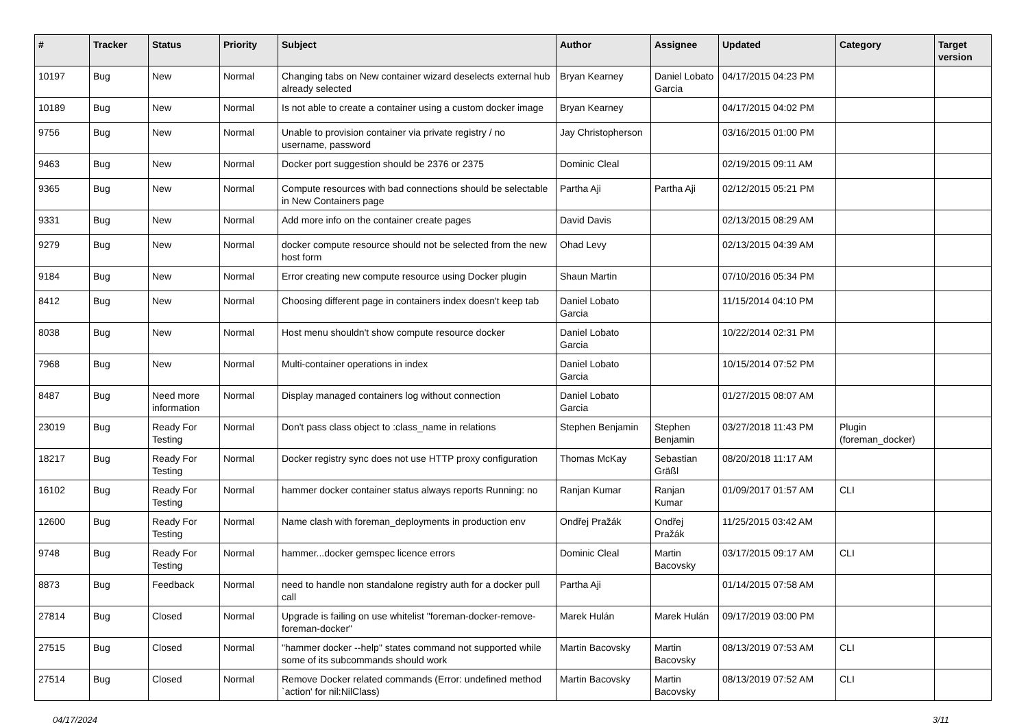| # | Tracker | Status | Priority | Subject | Author | Assignee | Updated | Category | Target version |
| --- | --- | --- | --- | --- | --- | --- | --- | --- | --- |
| 10197 | Bug | New | Normal | Changing tabs on New container wizard deselects external hub already selected | Bryan Kearney | Daniel Lobato Garcia | 04/17/2015 04:23 PM | | |
| 10189 | Bug | New | Normal | Is not able to create a container using a custom docker image | Bryan Kearney | | 04/17/2015 04:02 PM | | |
| 9756 | Bug | New | Normal | Unable to provision container via private registry / no username, password | Jay Christopherson | | 03/16/2015 01:00 PM | | |
| 9463 | Bug | New | Normal | Docker port suggestion should be 2376 or 2375 | Dominic Cleal | | 02/19/2015 09:11 AM | | |
| 9365 | Bug | New | Normal | Compute resources with bad connections should be selectable in New Containers page | Partha Aji | Partha Aji | 02/12/2015 05:21 PM | | |
| 9331 | Bug | New | Normal | Add more info on the container create pages | David Davis | | 02/13/2015 08:29 AM | | |
| 9279 | Bug | New | Normal | docker compute resource should not be selected from the new host form | Ohad Levy | | 02/13/2015 04:39 AM | | |
| 9184 | Bug | New | Normal | Error creating new compute resource using Docker plugin | Shaun Martin | | 07/10/2016 05:34 PM | | |
| 8412 | Bug | New | Normal | Choosing different page in containers index doesn't keep tab | Daniel Lobato Garcia | | 11/15/2014 04:10 PM | | |
| 8038 | Bug | New | Normal | Host menu shouldn't show compute resource docker | Daniel Lobato Garcia | | 10/22/2014 02:31 PM | | |
| 7968 | Bug | New | Normal | Multi-container operations in index | Daniel Lobato Garcia | | 10/15/2014 07:52 PM | | |
| 8487 | Bug | Need more information | Normal | Display managed containers log without connection | Daniel Lobato Garcia | | 01/27/2015 08:07 AM | | |
| 23019 | Bug | Ready For Testing | Normal | Don't pass class object to :class_name in relations | Stephen Benjamin | Stephen Benjamin | 03/27/2018 11:43 PM | Plugin (foreman_docker) | |
| 18217 | Bug | Ready For Testing | Normal | Docker registry sync does not use HTTP proxy configuration | Thomas McKay | Sebastian Gräßl | 08/20/2018 11:17 AM | | |
| 16102 | Bug | Ready For Testing | Normal | hammer docker container status always reports Running: no | Ranjan Kumar | Ranjan Kumar | 01/09/2017 01:57 AM | CLI | |
| 12600 | Bug | Ready For Testing | Normal | Name clash with foreman_deployments in production env | Ondřej Pražák | Ondřej Pražák | 11/25/2015 03:42 AM | | |
| 9748 | Bug | Ready For Testing | Normal | hammer...docker gemspec licence errors | Dominic Cleal | Martin Bacovsky | 03/17/2015 09:17 AM | CLI | |
| 8873 | Bug | Feedback | Normal | need to handle non standalone registry auth for a docker pull call | Partha Aji | | 01/14/2015 07:58 AM | | |
| 27814 | Bug | Closed | Normal | Upgrade is failing on use whitelist "foreman-docker-remove-foreman-docker" | Marek Hulán | Marek Hulán | 09/17/2019 03:00 PM | | |
| 27515 | Bug | Closed | Normal | "hammer docker --help" states command not supported while some of its subcommands should work | Martin Bacovsky | Martin Bacovsky | 08/13/2019 07:53 AM | CLI | |
| 27514 | Bug | Closed | Normal | Remove Docker related commands (Error: undefined method `action' for nil:NilClass) | Martin Bacovsky | Martin Bacovsky | 08/13/2019 07:52 AM | CLI | |
04/17/2024 3/11